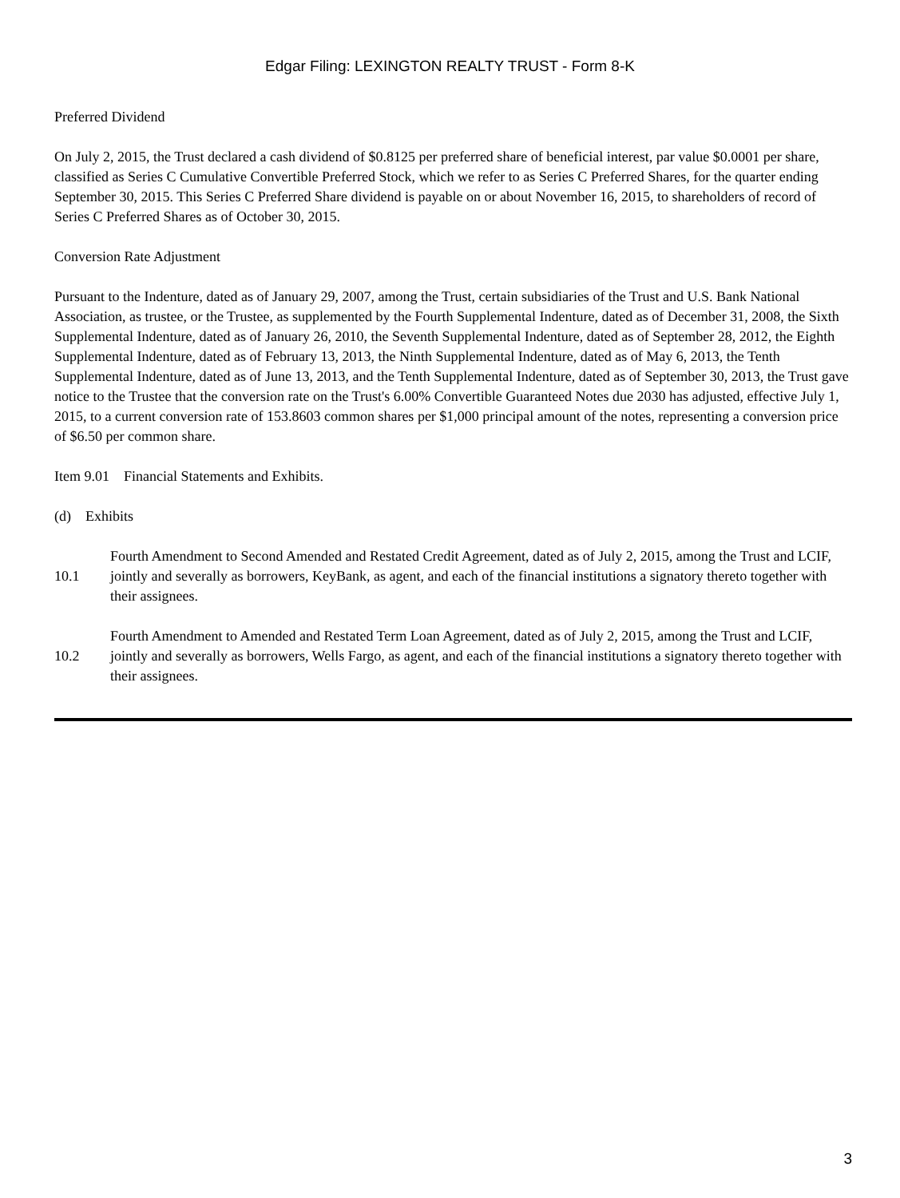Edgar Filing: LEXINGTON REALTY TRUST - Form 8-K
Preferred Dividend
On July 2, 2015, the Trust declared a cash dividend of $0.8125 per preferred share of beneficial interest, par value $0.0001 per share, classified as Series C Cumulative Convertible Preferred Stock, which we refer to as Series C Preferred Shares, for the quarter ending September 30, 2015. This Series C Preferred Share dividend is payable on or about November 16, 2015, to shareholders of record of Series C Preferred Shares as of October 30, 2015.
Conversion Rate Adjustment
Pursuant to the Indenture, dated as of January 29, 2007, among the Trust, certain subsidiaries of the Trust and U.S. Bank National Association, as trustee, or the Trustee, as supplemented by the Fourth Supplemental Indenture, dated as of December 31, 2008, the Sixth Supplemental Indenture, dated as of January 26, 2010, the Seventh Supplemental Indenture, dated as of September 28, 2012, the Eighth Supplemental Indenture, dated as of February 13, 2013, the Ninth Supplemental Indenture, dated as of May 6, 2013, the Tenth Supplemental Indenture, dated as of June 13, 2013, and the Tenth Supplemental Indenture, dated as of September 30, 2013, the Trust gave notice to the Trustee that the conversion rate on the Trust's 6.00% Convertible Guaranteed Notes due 2030 has adjusted, effective July 1, 2015, to a current conversion rate of 153.8603 common shares per $1,000 principal amount of the notes, representing a conversion price of $6.50 per common share.
Item 9.01 Financial Statements and Exhibits.
(d) Exhibits
| 10.1 | Fourth Amendment to Second Amended and Restated Credit Agreement, dated as of July 2, 2015, among the Trust and LCIF, jointly and severally as borrowers, KeyBank, as agent, and each of the financial institutions a signatory thereto together with their assignees. |
| 10.2 | Fourth Amendment to Amended and Restated Term Loan Agreement, dated as of July 2, 2015, among the Trust and LCIF, jointly and severally as borrowers, Wells Fargo, as agent, and each of the financial institutions a signatory thereto together with their assignees. |
3